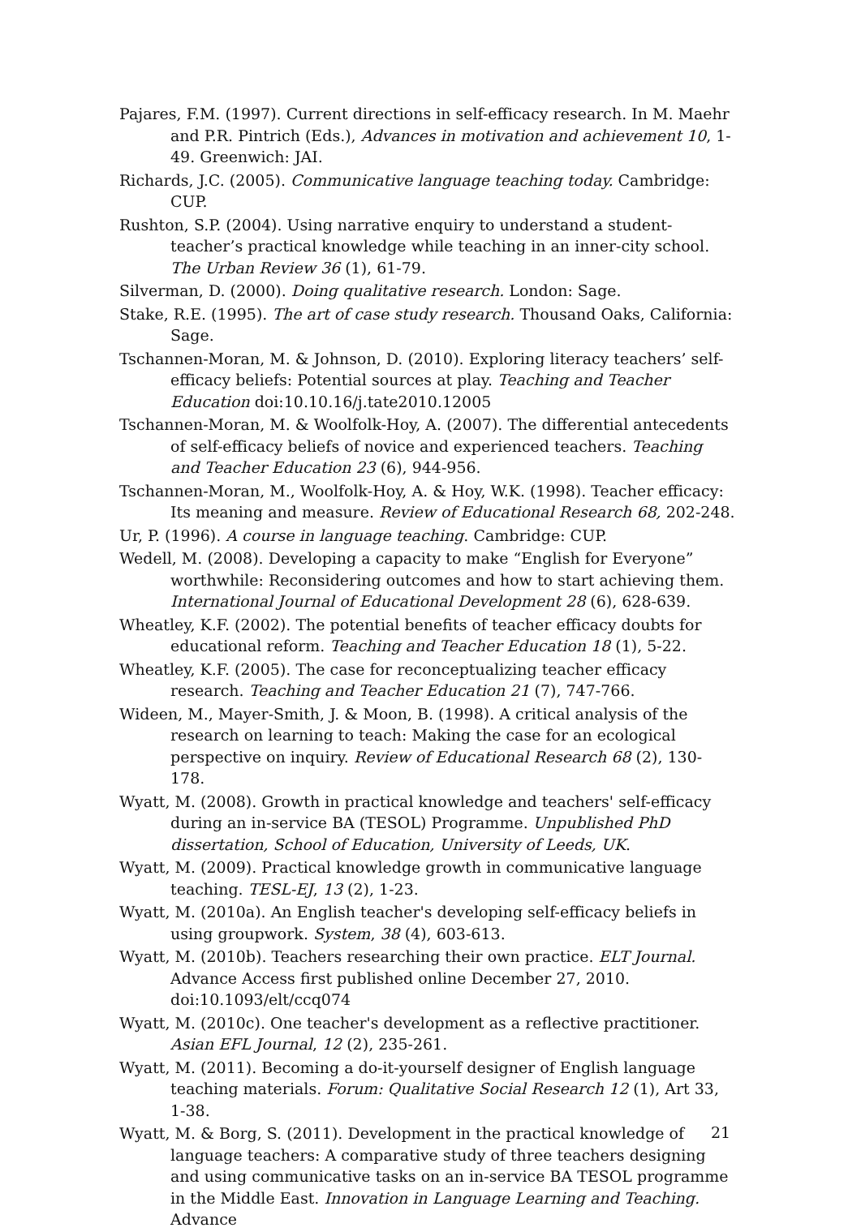Pajares, F.M. (1997). Current directions in self-efficacy research. In M. Maehr and P.R. Pintrich (Eds.), Advances in motivation and achievement 10, 1-49. Greenwich: JAI.
Richards, J.C. (2005). Communicative language teaching today. Cambridge: CUP.
Rushton, S.P. (2004). Using narrative enquiry to understand a student-teacher’s practical knowledge while teaching in an inner-city school. The Urban Review 36 (1), 61-79.
Silverman, D. (2000). Doing qualitative research. London: Sage.
Stake, R.E. (1995). The art of case study research. Thousand Oaks, California: Sage.
Tschannen-Moran, M. & Johnson, D. (2010). Exploring literacy teachers’ self-efficacy beliefs: Potential sources at play. Teaching and Teacher Education doi:10.10.16/j.tate2010.12005
Tschannen-Moran, M. & Woolfolk-Hoy, A. (2007). The differential antecedents of self-efficacy beliefs of novice and experienced teachers. Teaching and Teacher Education 23 (6), 944-956.
Tschannen-Moran, M., Woolfolk-Hoy, A. & Hoy, W.K. (1998). Teacher efficacy: Its meaning and measure. Review of Educational Research 68, 202-248.
Ur, P. (1996). A course in language teaching. Cambridge: CUP.
Wedell, M. (2008). Developing a capacity to make “English for Everyone” worthwhile: Reconsidering outcomes and how to start achieving them. International Journal of Educational Development 28 (6), 628-639.
Wheatley, K.F. (2002). The potential benefits of teacher efficacy doubts for educational reform. Teaching and Teacher Education 18 (1), 5-22.
Wheatley, K.F. (2005). The case for reconceptualizing teacher efficacy research. Teaching and Teacher Education 21 (7), 747-766.
Wideen, M., Mayer-Smith, J. & Moon, B. (1998). A critical analysis of the research on learning to teach: Making the case for an ecological perspective on inquiry. Review of Educational Research 68 (2), 130-178.
Wyatt, M. (2008). Growth in practical knowledge and teachers' self-efficacy during an in-service BA (TESOL) Programme. Unpublished PhD dissertation, School of Education, University of Leeds, UK.
Wyatt, M. (2009). Practical knowledge growth in communicative language teaching. TESL-EJ, 13 (2), 1-23.
Wyatt, M. (2010a). An English teacher's developing self-efficacy beliefs in using groupwork. System, 38 (4), 603-613.
Wyatt, M. (2010b). Teachers researching their own practice. ELT Journal. Advance Access first published online December 27, 2010. doi:10.1093/elt/ccq074
Wyatt, M. (2010c). One teacher's development as a reflective practitioner. Asian EFL Journal, 12 (2), 235-261.
Wyatt, M. (2011). Becoming a do-it-yourself designer of English language teaching materials. Forum: Qualitative Social Research 12 (1), Art 33, 1-38.
Wyatt, M. & Borg, S. (2011). Development in the practical knowledge of language teachers: A comparative study of three teachers designing and using communicative tasks on an in-service BA TESOL programme in the Middle East. Innovation in Language Learning and Teaching. Advance
21